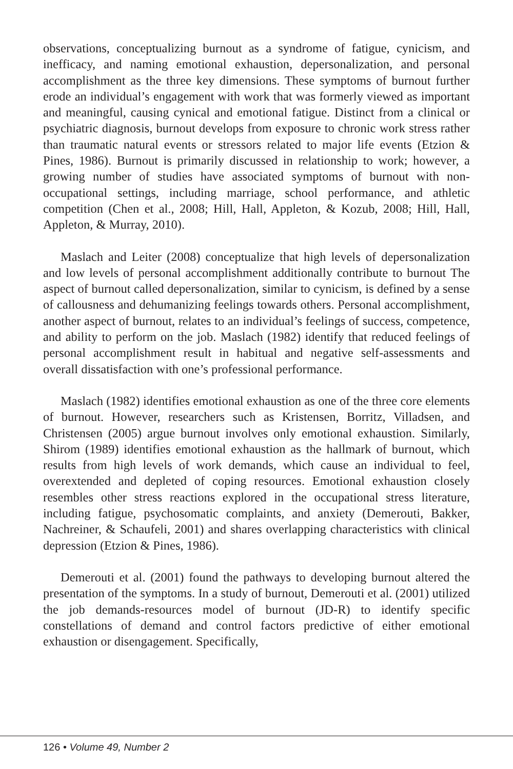observations, conceptualizing burnout as a syndrome of fatigue, cynicism, and inefficacy, and naming emotional exhaustion, depersonalization, and personal accomplishment as the three key dimensions. These symptoms of burnout further erode an individual’s engagement with work that was formerly viewed as important and meaningful, causing cynical and emotional fatigue. Distinct from a clinical or psychiatric diagnosis, burnout develops from exposure to chronic work stress rather than traumatic natural events or stressors related to major life events (Etzion & Pines, 1986). Burnout is primarily discussed in relationship to work; however, a growing number of studies have associated symptoms of burnout with non-occupational settings, including marriage, school performance, and athletic competition (Chen et al., 2008; Hill, Hall, Appleton, & Kozub, 2008; Hill, Hall, Appleton, & Murray, 2010).
Maslach and Leiter (2008) conceptualize that high levels of depersonalization and low levels of personal accomplishment additionally contribute to burnout The aspect of burnout called depersonalization, similar to cynicism, is defined by a sense of callousness and dehumanizing feelings towards others. Personal accomplishment, another aspect of burnout, relates to an individual’s feelings of success, competence, and ability to perform on the job. Maslach (1982) identify that reduced feelings of personal accomplishment result in habitual and negative self-assessments and overall dissatisfaction with one’s professional performance.
Maslach (1982) identifies emotional exhaustion as one of the three core elements of burnout. However, researchers such as Kristensen, Borritz, Villadsen, and Christensen (2005) argue burnout involves only emotional exhaustion. Similarly, Shirom (1989) identifies emotional exhaustion as the hallmark of burnout, which results from high levels of work demands, which cause an individual to feel, overextended and depleted of coping resources. Emotional exhaustion closely resembles other stress reactions explored in the occupational stress literature, including fatigue, psychosomatic complaints, and anxiety (Demerouti, Bakker, Nachreiner, & Schaufeli, 2001) and shares overlapping characteristics with clinical depression (Etzion & Pines, 1986).
Demerouti et al. (2001) found the pathways to developing burnout altered the presentation of the symptoms. In a study of burnout, Demerouti et al. (2001) utilized the job demands-resources model of burnout (JD-R) to identify specific constellations of demand and control factors predictive of either emotional exhaustion or disengagement. Specifically,
126 • Volume 49, Number 2